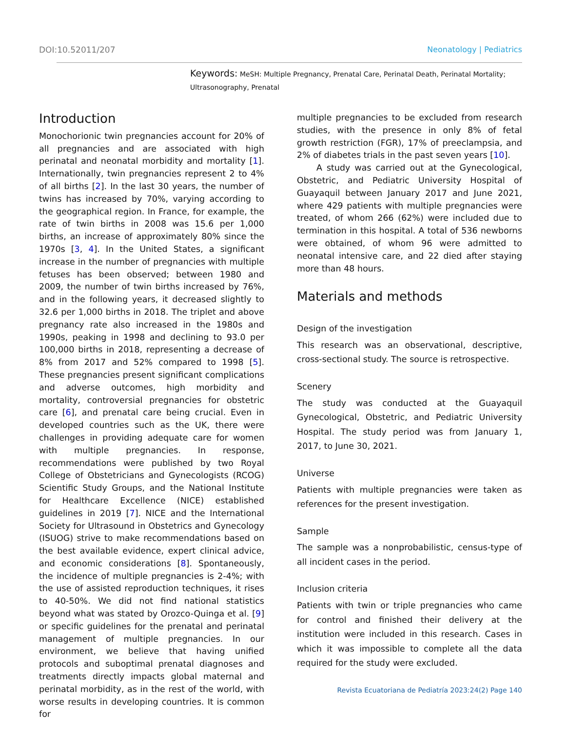DOI:10.52011/207 Neonatology | Pediatrics
Keywords: MeSH: Multiple Pregnancy, Prenatal Care, Perinatal Death, Perinatal Mortality; Ultrasonography, Prenatal
Introduction
Monochorionic twin pregnancies account for 20% of all pregnancies and are associated with high perinatal and neonatal morbidity and mortality [1]. Internationally, twin pregnancies represent 2 to 4% of all births [2]. In the last 30 years, the number of twins has increased by 70%, varying according to the geographical region. In France, for example, the rate of twin births in 2008 was 15.6 per 1,000 births, an increase of approximately 80% since the 1970s [3, 4]. In the United States, a significant increase in the number of pregnancies with multiple fetuses has been observed; between 1980 and 2009, the number of twin births increased by 76%, and in the following years, it decreased slightly to 32.6 per 1,000 births in 2018. The triplet and above pregnancy rate also increased in the 1980s and 1990s, peaking in 1998 and declining to 93.0 per 100,000 births in 2018, representing a decrease of 8% from 2017 and 52% compared to 1998 [5]. These pregnancies present significant complications and adverse outcomes, high morbidity and mortality, controversial pregnancies for obstetric care [6], and prenatal care being crucial. Even in developed countries such as the UK, there were challenges in providing adequate care for women with multiple pregnancies. In response, recommendations were published by two Royal College of Obstetricians and Gynecologists (RCOG) Scientific Study Groups, and the National Institute for Healthcare Excellence (NICE) established guidelines in 2019 [7]. NICE and the International Society for Ultrasound in Obstetrics and Gynecology (ISUOG) strive to make recommendations based on the best available evidence, expert clinical advice, and economic considerations [8]. Spontaneously, the incidence of multiple pregnancies is 2-4%; with the use of assisted reproduction techniques, it rises to 40-50%. We did not find national statistics beyond what was stated by Orozco-Quinga et al. [9] or specific guidelines for the prenatal and perinatal management of multiple pregnancies. In our environment, we believe that having unified protocols and suboptimal prenatal diagnoses and treatments directly impacts global maternal and perinatal morbidity, as in the rest of the world, with worse results in developing countries. It is common for
multiple pregnancies to be excluded from research studies, with the presence in only 8% of fetal growth restriction (FGR), 17% of preeclampsia, and 2% of diabetes trials in the past seven years [10].
A study was carried out at the Gynecological, Obstetric, and Pediatric University Hospital of Guayaquil between January 2017 and June 2021, where 429 patients with multiple pregnancies were treated, of whom 266 (62%) were included due to termination in this hospital. A total of 536 newborns were obtained, of whom 96 were admitted to neonatal intensive care, and 22 died after staying more than 48 hours.
Materials and methods
Design of the investigation
This research was an observational, descriptive, cross-sectional study. The source is retrospective.
Scenery
The study was conducted at the Guayaquil Gynecological, Obstetric, and Pediatric University Hospital. The study period was from January 1, 2017, to June 30, 2021.
Universe
Patients with multiple pregnancies were taken as references for the present investigation.
Sample
The sample was a nonprobabilistic, census-type of all incident cases in the period.
Inclusion criteria
Patients with twin or triple pregnancies who came for control and finished their delivery at the institution were included in this research. Cases in which it was impossible to complete all the data required for the study were excluded.
Revista Ecuatoriana de Pediatría 2023:24(2) Page 140